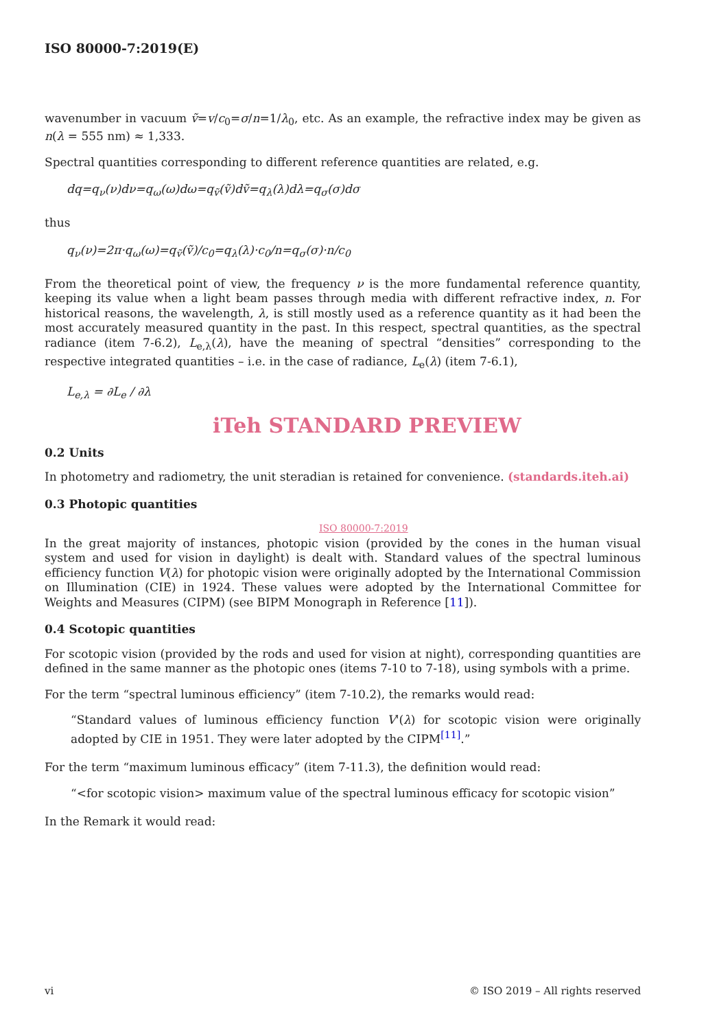ISO 80000-7:2019(E)
wavenumber in vacuum ṽ=v/c<sub>0</sub>=σ/n=1/λ<sub>0</sub>, etc. As an example, the refractive index may be given as n(λ = 555 nm) ≈ 1,333.
Spectral quantities corresponding to different reference quantities are related, e.g.
dq=q<sub>ν</sub>(ν)dν=q<sub>ω</sub>(ω)dω=q<sub>ṽ</sub>(ṽ)dṽ=q<sub>λ</sub>(λ)dλ=q<sub>σ</sub>(σ)dσ
thus
q<sub>ν</sub>(ν)=2π·q<sub>ω</sub>(ω)=q<sub>ṽ</sub>(ṽ)/c<sub>0</sub>=q<sub>λ</sub>(λ)·c<sub>0</sub>/n=q<sub>σ</sub>(σ)·n/c<sub>0</sub>
From the theoretical point of view, the frequency ν is the more fundamental reference quantity, keeping its value when a light beam passes through media with different refractive index, n. For historical reasons, the wavelength, λ, is still mostly used as a reference quantity as it had been the most accurately measured quantity in the past. In this respect, spectral quantities, as the spectral radiance (item 7-6.2), L<sub>e,λ</sub>(λ), have the meaning of spectral “densities” corresponding to the respective integrated quantities – i.e. in the case of radiance, L<sub>e</sub>(λ) (item 7-6.1),
L<sub>e,λ</sub> = ∂L<sub>e</sub> / ∂λ
iTeh STANDARD PREVIEW
0.2 Units
In photometry and radiometry, the unit steradian is retained for convenience. (standards.iteh.ai)
0.3 Photopic quantities
ISO 80000-7:2019
In the great majority of instances, photopic vision (provided by the cones in the human visual system and used for vision in daylight) is dealt with. Standard values of the spectral luminous efficiency function V(λ) for photopic vision were originally adopted by the International Commission on Illumination (CIE) in 1924. These values were adopted by the International Committee for Weights and Measures (CIPM) (see BIPM Monograph in Reference [11]).
0.4 Scotopic quantities
For scotopic vision (provided by the rods and used for vision at night), corresponding quantities are defined in the same manner as the photopic ones (items 7-10 to 7-18), using symbols with a prime.
For the term “spectral luminous efficiency” (item 7-10.2), the remarks would read:
“Standard values of luminous efficiency function V'(λ) for scotopic vision were originally adopted by CIE in 1951. They were later adopted by the CIPM<sup>[11]</sup>.”
For the term “maximum luminous efficacy” (item 7-11.3), the definition would read:
“<for scotopic vision> maximum value of the spectral luminous efficacy for scotopic vision”
In the Remark it would read:
vi © ISO 2019 – All rights reserved